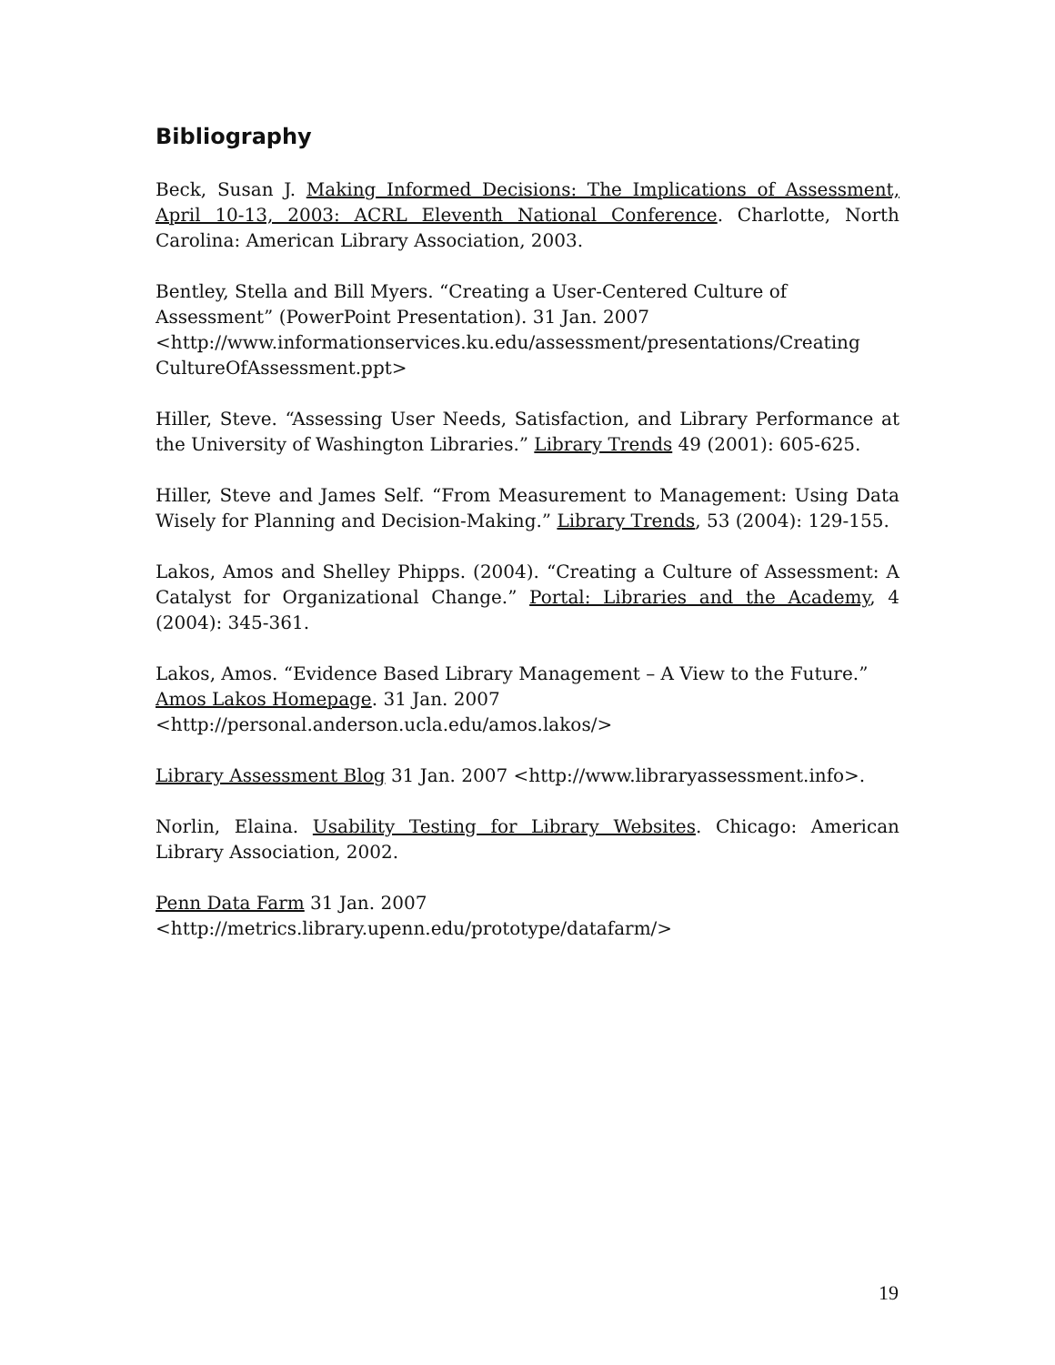Bibliography
Beck, Susan J. Making Informed Decisions: The Implications of Assessment, April 10-13, 2003: ACRL Eleventh National Conference. Charlotte, North Carolina: American Library Association, 2003.
Bentley, Stella and Bill Myers. “Creating a User-Centered Culture of Assessment” (PowerPoint Presentation). 31 Jan. 2007
<http://www.informationservices.ku.edu/assessment/presentations/Creating CultureOfAssessment.ppt>
Hiller, Steve. “Assessing User Needs, Satisfaction, and Library Performance at the University of Washington Libraries.” Library Trends 49 (2001): 605-625.
Hiller, Steve and James Self. “From Measurement to Management: Using Data Wisely for Planning and Decision-Making.” Library Trends, 53 (2004): 129-155.
Lakos, Amos and Shelley Phipps. (2004). “Creating a Culture of Assessment: A Catalyst for Organizational Change.” Portal: Libraries and the Academy, 4 (2004): 345-361.
Lakos, Amos. “Evidence Based Library Management – A View to the Future.”
Amos Lakos Homepage. 31 Jan. 2007
<http://personal.anderson.ucla.edu/amos.lakos/>
Library Assessment Blog 31 Jan. 2007 <http://www.libraryassessment.info>.
Norlin, Elaina. Usability Testing for Library Websites. Chicago: American Library Association, 2002.
Penn Data Farm 31 Jan. 2007
<http://metrics.library.upenn.edu/prototype/datafarm/>
19